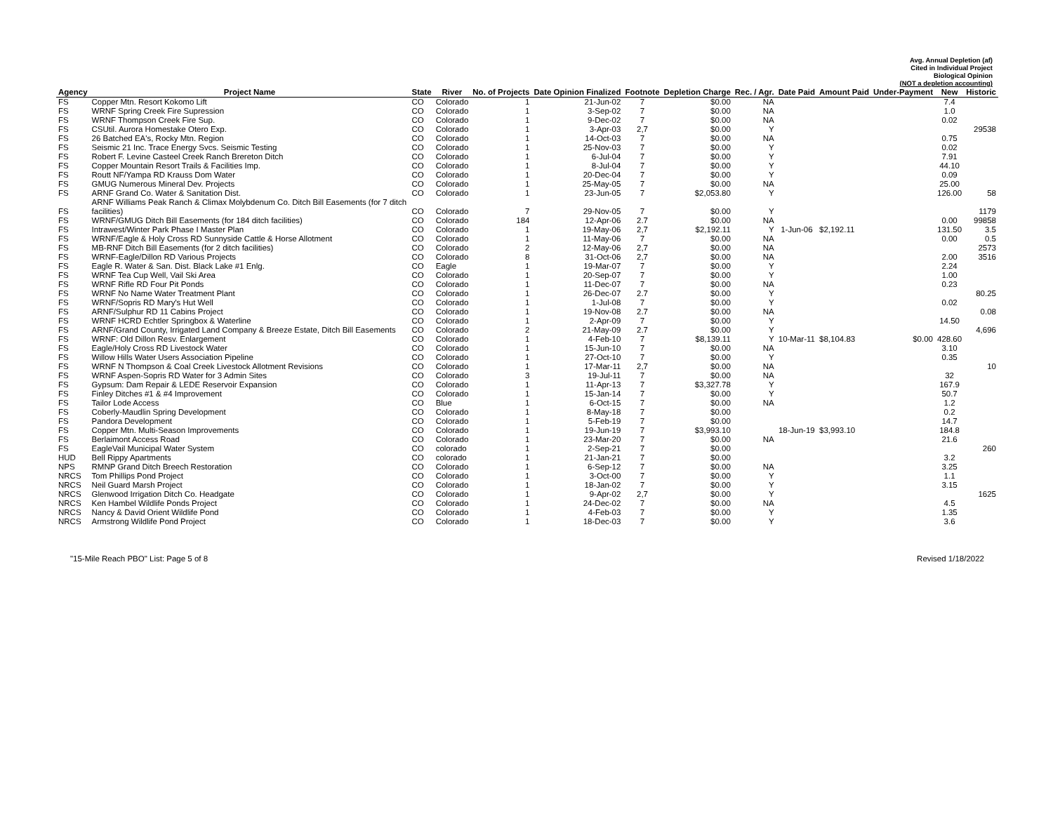Avg. Annual Depletion (af)
Cited in Individual Project
Biological Opinion
(NOT a depletion accounting)
| Agency | Project Name | State | River | No. of Projects | Date Opinion Finalized | Footnote | Depletion Charge | Rec. / Agr. | Date Paid | Amount Paid | Under-Payment | New | Historic |
| --- | --- | --- | --- | --- | --- | --- | --- | --- | --- | --- | --- | --- | --- |
| FS | Copper Mtn. Resort Kokomo Lift | CO | Colorado | 1 | 21-Jun-02 | 7 | $0.00 | NA | | | | 7.4 | |
| FS | WRNF Spring Creek Fire Supression | CO | Colorado | 1 | 3-Sep-02 | 7 | $0.00 | NA | | | | 1.0 | |
| FS | WRNF Thompson Creek Fire Sup. | CO | Colorado | 1 | 9-Dec-02 | 7 | $0.00 | NA | | | | 0.02 | |
| FS | CSUtil. Aurora Homestake Otero Exp. | CO | Colorado | 1 | 3-Apr-03 | 2,7 | $0.00 | Y | | | | | 29538 |
| FS | 26 Batched EA's, Rocky Mtn. Region | CO | Colorado | 1 | 14-Oct-03 | 7 | $0.00 | NA | | | | 0.75 | |
| FS | Seismic 21 Inc. Trace Energy Svcs. Seismic Testing | CO | Colorado | 1 | 25-Nov-03 | 7 | $0.00 | Y | | | | 0.02 | |
| FS | Robert F. Levine Casteel Creek Ranch Brereton Ditch | CO | Colorado | 1 | 6-Jul-04 | 7 | $0.00 | Y | | | | 7.91 | |
| FS | Copper Mountain Resort Trails & Facilities Imp. | CO | Colorado | 1 | 8-Jul-04 | 7 | $0.00 | Y | | | | 44.10 | |
| FS | Routt NF/Yampa RD Krauss Dom Water | CO | Colorado | 1 | 20-Dec-04 | 7 | $0.00 | Y | | | | 0.09 | |
| FS | GMUG Numerous Mineral Dev. Projects | CO | Colorado | 1 | 25-May-05 | 7 | $0.00 | NA | | | | 25.00 | |
| FS | ARNF Grand Co. Water & Sanitation Dist. | CO | Colorado | 1 | 23-Jun-05 | 7 | $2,053.80 | Y | | | | 126.00 | 58 |
| FS | ARNF Williams Peak Ranch & Climax Molybdenum Co. Ditch Bill Easements (for 7 ditch facilities) | CO | Colorado | 7 | 29-Nov-05 | 7 | $0.00 | Y | | | | | 1179 |
| FS | WRNF/GMUG Ditch Bill Easements (for 184 ditch facilities) | CO | Colorado | 184 | 12-Apr-06 | 2.7 | $0.00 | NA | | | | 0.00 | 99858 |
| FS | Intrawest/Winter Park Phase I Master Plan | CO | Colorado | 1 | 19-May-06 | 2,7 | $2,192.11 | Y | 1-Jun-06 | $2,192.11 | | 131.50 | 3.5 |
| FS | WRNF/Eagle & Holy Cross RD Sunnyside Cattle & Horse Allotment | CO | Colorado | 1 | 11-May-06 | 7 | $0.00 | NA | | | | 0.00 | 0.5 |
| FS | MB-RNF Ditch Bill Easements (for 2 ditch facilities) | CO | Colorado | 2 | 12-May-06 | 2,7 | $0.00 | NA | | | | | 2573 |
| FS | WRNF-Eagle/Dillon RD Various Projects | CO | Colorado | 8 | 31-Oct-06 | 2,7 | $0.00 | NA | | | | 2.00 | 3516 |
| FS | Eagle R. Water & San. Dist. Black Lake #1 Enlg. | CO | Eagle | 1 | 19-Mar-07 | 7 | $0.00 | Y | | | | 2.24 | |
| FS | WRNF Tea Cup Well, Vail Ski Area | CO | Colorado | 1 | 20-Sep-07 | 7 | $0.00 | Y | | | | 1.00 | |
| FS | WRNF Rifle RD Four Pit Ponds | CO | Colorado | 1 | 11-Dec-07 | 7 | $0.00 | NA | | | | 0.23 | |
| FS | WRNF No Name Water Treatment Plant | CO | Colorado | 1 | 26-Dec-07 | 2.7 | $0.00 | Y | | | | | 80.25 |
| FS | WRNF/Sopris RD Mary's Hut Well | CO | Colorado | 1 | 1-Jul-08 | 7 | $0.00 | Y | | | | 0.02 | |
| FS | ARNF/Sulphur RD 11 Cabins Project | CO | Colorado | 1 | 19-Nov-08 | 2.7 | $0.00 | NA | | | | | 0.08 |
| FS | WRNF HCRD Echtler Springbox & Waterline | CO | Colorado | 1 | 2-Apr-09 | 7 | $0.00 | Y | | | | 14.50 | |
| FS | ARNF/Grand County, Irrigated Land Company & Breeze Estate, Ditch Bill Easements | CO | Colorado | 2 | 21-May-09 | 2.7 | $0.00 | Y | | | | | 4,696 |
| FS | WRNF: Old Dillon Resv. Enlargement | CO | Colorado | 1 | 4-Feb-10 | 7 | $8,139.11 | Y | 10-Mar-11 | $8,104.83 | $0.00 | 428.60 | |
| FS | Eagle/Holy Cross RD Livestock Water | CO | Colorado | 1 | 15-Jun-10 | 7 | $0.00 | NA | | | | 3.10 | |
| FS | Willow Hills Water Users Association Pipeline | CO | Colorado | 1 | 27-Oct-10 | 7 | $0.00 | Y | | | | 0.35 | |
| FS | WRNF N Thompson & Coal Creek Livestock Allotment Revisions | CO | Colorado | 1 | 17-Mar-11 | 2,7 | $0.00 | NA | | | | | 10 |
| FS | WRNF Aspen-Sopris RD Water for 3 Admin Sites | CO | Colorado | 3 | 19-Jul-11 | 7 | $0.00 | NA | | | | 32 | |
| FS | Gypsum: Dam Repair & LEDE Reservoir Expansion | CO | Colorado | 1 | 11-Apr-13 | 7 | $3,327.78 | Y | | | | 167.9 | |
| FS | Finley Ditches #1 & #4 Improvement | CO | Colorado | 1 | 15-Jan-14 | 7 | $0.00 | Y | | | | 50.7 | |
| FS | Tailor Lode Access | CO | Blue | 1 | 6-Oct-15 | 7 | $0.00 | NA | | | | 1.2 | |
| FS | Coberly-Maudlin Spring Development | CO | Colorado | 1 | 8-May-18 | 7 | $0.00 | | | | | 0.2 | |
| FS | Pandora Development | CO | Colorado | 1 | 5-Feb-19 | 7 | $0.00 | | | | | 14.7 | |
| FS | Copper Mtn. Multi-Season Improvements | CO | Colorado | 1 | 19-Jun-19 | 7 | $3,993.10 | | 18-Jun-19 | $3,993.10 | | 184.8 | |
| FS | Berlaimont Access Road | CO | Colorado | 1 | 23-Mar-20 | 7 | $0.00 | NA | | | | 21.6 | |
| FS | EagleVail Municipal Water System | CO | colorado | 1 | 2-Sep-21 | 7 | $0.00 | | | | | | 260 |
| HUD | Bell Rippy Apartments | CO | colorado | 1 | 21-Jan-21 | 7 | $0.00 | | | | | 3.2 | |
| NPS | RMNP Grand Ditch Breech Restoration | CO | Colorado | 1 | 6-Sep-12 | 7 | $0.00 | NA | | | | 3.25 | |
| NRCS | Tom Phillips Pond Project | CO | Colorado | 1 | 3-Oct-00 | 7 | $0.00 | Y | | | | 1.1 | |
| NRCS | Neil Guard Marsh Project | CO | Colorado | 1 | 18-Jan-02 | 7 | $0.00 | Y | | | | 3.15 | |
| NRCS | Glenwood Irrigation Ditch Co. Headgate | CO | Colorado | 1 | 9-Apr-02 | 2,7 | $0.00 | Y | | | | | 1625 |
| NRCS | Ken Hambel Wildlife Ponds Project | CO | Colorado | 1 | 24-Dec-02 | 7 | $0.00 | NA | | | | 4.5 | |
| NRCS | Nancy & David Orient Wildlife Pond | CO | Colorado | 1 | 4-Feb-03 | 7 | $0.00 | Y | | | | 1.35 | |
| NRCS | Armstrong Wildlife Pond Project | CO | Colorado | 1 | 18-Dec-03 | 7 | $0.00 | Y | | | | 3.6 | |
"15-Mile Reach PBO" List: Page 5 of 8 Revised 1/18/2022